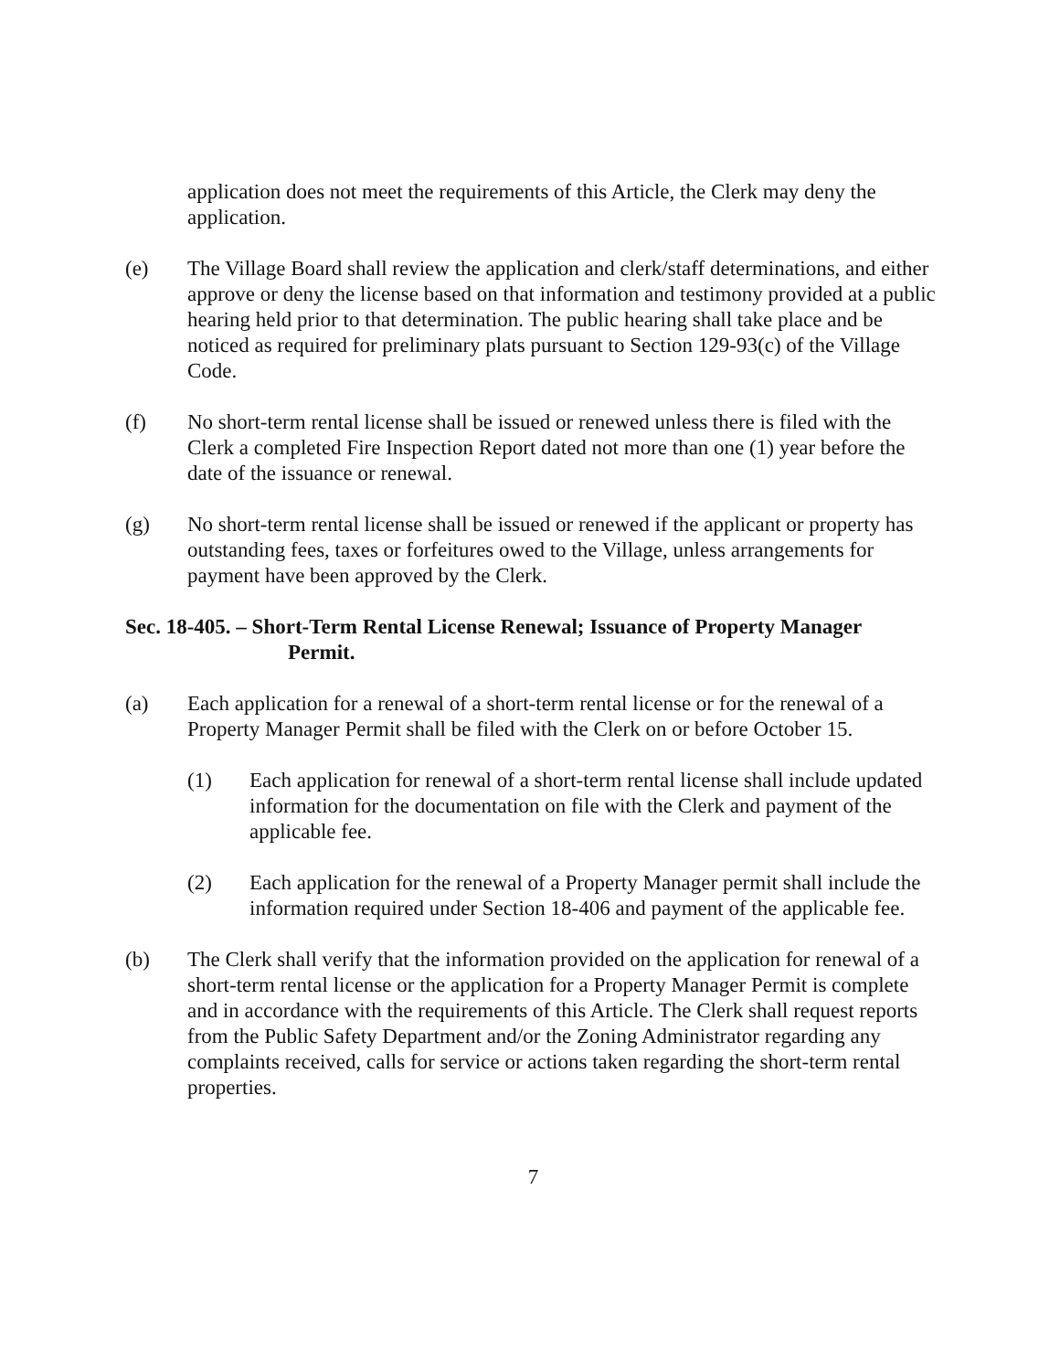application does not meet the requirements of this Article, the Clerk may deny the application.
(e) The Village Board shall review the application and clerk/staff determinations, and either approve or deny the license based on that information and testimony provided at a public hearing held prior to that determination. The public hearing shall take place and be noticed as required for preliminary plats pursuant to Section 129-93(c) of the Village Code.
(f) No short-term rental license shall be issued or renewed unless there is filed with the Clerk a completed Fire Inspection Report dated not more than one (1) year before the date of the issuance or renewal.
(g) No short-term rental license shall be issued or renewed if the applicant or property has outstanding fees, taxes or forfeitures owed to the Village, unless arrangements for payment have been approved by the Clerk.
Sec. 18-405. – Short-Term Rental License Renewal; Issuance of Property Manager
Permit.
(a) Each application for a renewal of a short-term rental license or for the renewal of a Property Manager Permit shall be filed with the Clerk on or before October 15.
(1) Each application for renewal of a short-term rental license shall include updated information for the documentation on file with the Clerk and payment of the applicable fee.
(2) Each application for the renewal of a Property Manager permit shall include the information required under Section 18-406 and payment of the applicable fee.
(b) The Clerk shall verify that the information provided on the application for renewal of a short-term rental license or the application for a Property Manager Permit is complete and in accordance with the requirements of this Article. The Clerk shall request reports from the Public Safety Department and/or the Zoning Administrator regarding any complaints received, calls for service or actions taken regarding the short-term rental properties.
7